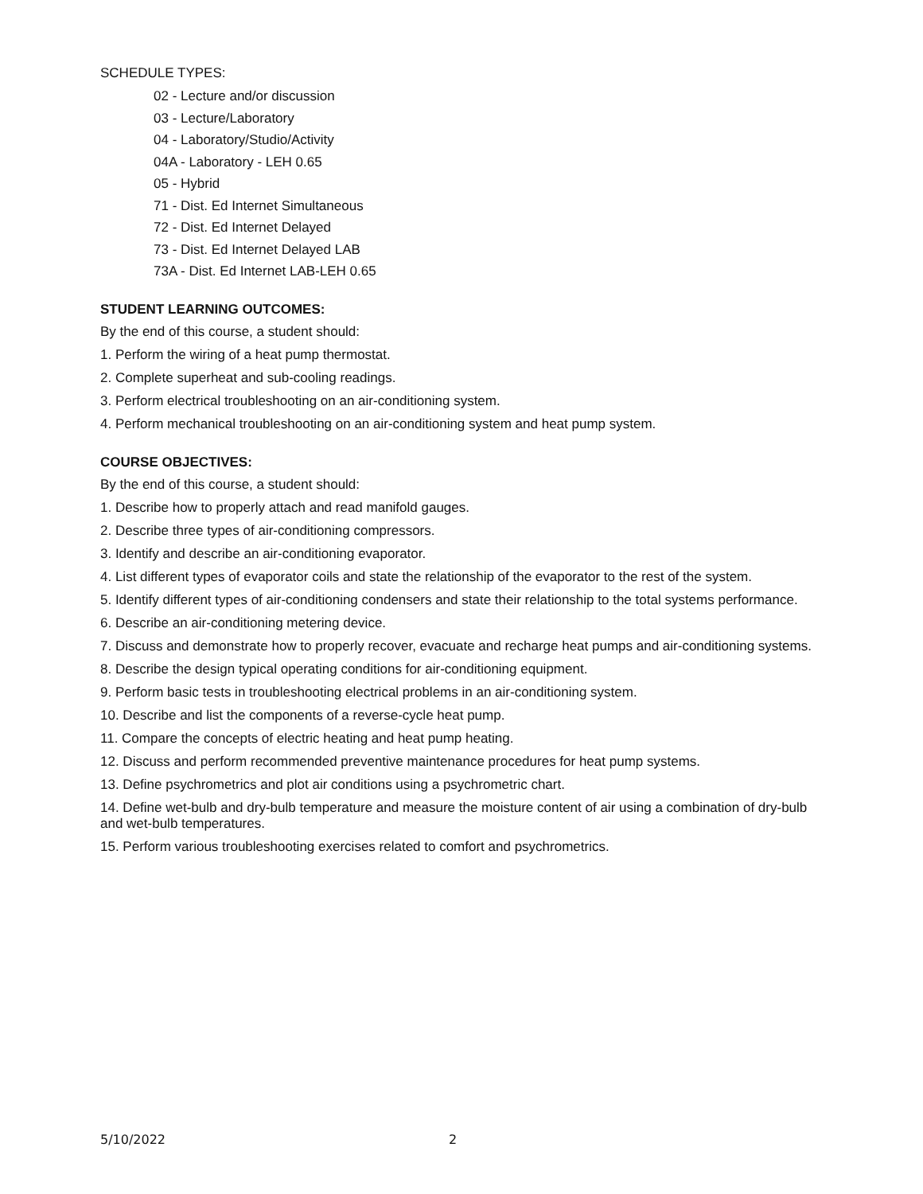SCHEDULE TYPES:
02 - Lecture and/or discussion
03 - Lecture/Laboratory
04 - Laboratory/Studio/Activity
04A - Laboratory - LEH 0.65
05 - Hybrid
71 - Dist. Ed Internet Simultaneous
72 - Dist. Ed Internet Delayed
73 - Dist. Ed Internet Delayed LAB
73A - Dist. Ed Internet LAB-LEH 0.65
STUDENT LEARNING OUTCOMES:
By the end of this course, a student should:
1. Perform the wiring of a heat pump thermostat.
2. Complete superheat and sub-cooling readings.
3. Perform electrical troubleshooting on an air-conditioning system.
4. Perform mechanical troubleshooting on an air-conditioning system and heat pump system.
COURSE OBJECTIVES:
By the end of this course, a student should:
1. Describe how to properly attach and read manifold gauges.
2. Describe three types of air-conditioning compressors.
3. Identify and describe an air-conditioning evaporator.
4. List different types of evaporator coils and state the relationship of the evaporator to the rest of the system.
5. Identify different types of air-conditioning condensers and state their relationship to the total systems performance.
6. Describe an air-conditioning metering device.
7. Discuss and demonstrate how to properly recover, evacuate and recharge heat pumps and air-conditioning systems.
8. Describe the design typical operating conditions for air-conditioning equipment.
9. Perform basic tests in troubleshooting electrical problems in an air-conditioning system.
10. Describe and list the components of a reverse-cycle heat pump.
11. Compare the concepts of electric heating and heat pump heating.
12. Discuss and perform recommended preventive maintenance procedures for heat pump systems.
13. Define psychrometrics and plot air conditions using a psychrometric chart.
14. Define wet-bulb and dry-bulb temperature and measure the moisture content of air using a combination of dry-bulb and wet-bulb temperatures.
15. Perform various troubleshooting exercises related to comfort and psychrometrics.
5/10/2022 2